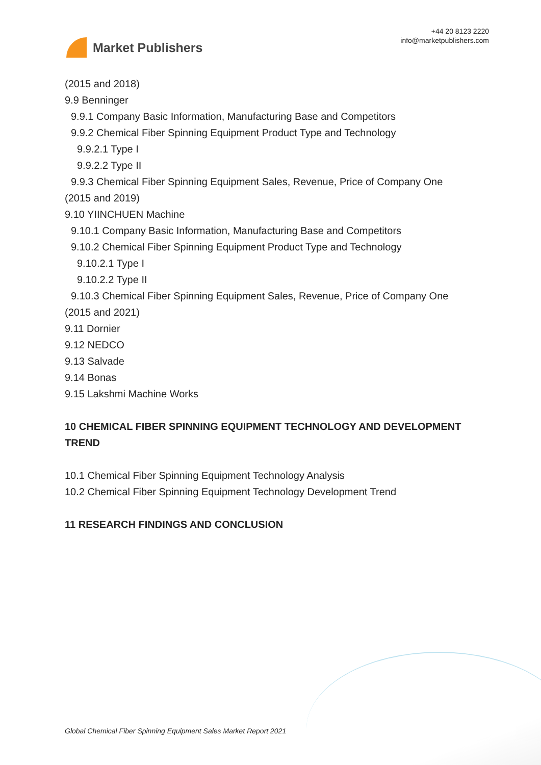Market Publishers
+44 20 8123 2220
info@marketpublishers.com
(2015 and 2018)
9.9 Benninger
9.9.1 Company Basic Information, Manufacturing Base and Competitors
9.9.2 Chemical Fiber Spinning Equipment Product Type and Technology
9.9.2.1 Type I
9.9.2.2 Type II
9.9.3 Chemical Fiber Spinning Equipment Sales, Revenue, Price of Company One
(2015 and 2019)
9.10 YIINCHUEN Machine
9.10.1 Company Basic Information, Manufacturing Base and Competitors
9.10.2 Chemical Fiber Spinning Equipment Product Type and Technology
9.10.2.1 Type I
9.10.2.2 Type II
9.10.3 Chemical Fiber Spinning Equipment Sales, Revenue, Price of Company One
(2015 and 2021)
9.11 Dornier
9.12 NEDCO
9.13 Salvade
9.14 Bonas
9.15 Lakshmi Machine Works
10 CHEMICAL FIBER SPINNING EQUIPMENT TECHNOLOGY AND DEVELOPMENT TREND
10.1 Chemical Fiber Spinning Equipment Technology Analysis
10.2 Chemical Fiber Spinning Equipment Technology Development Trend
11 RESEARCH FINDINGS AND CONCLUSION
Global Chemical Fiber Spinning Equipment Sales Market Report 2021